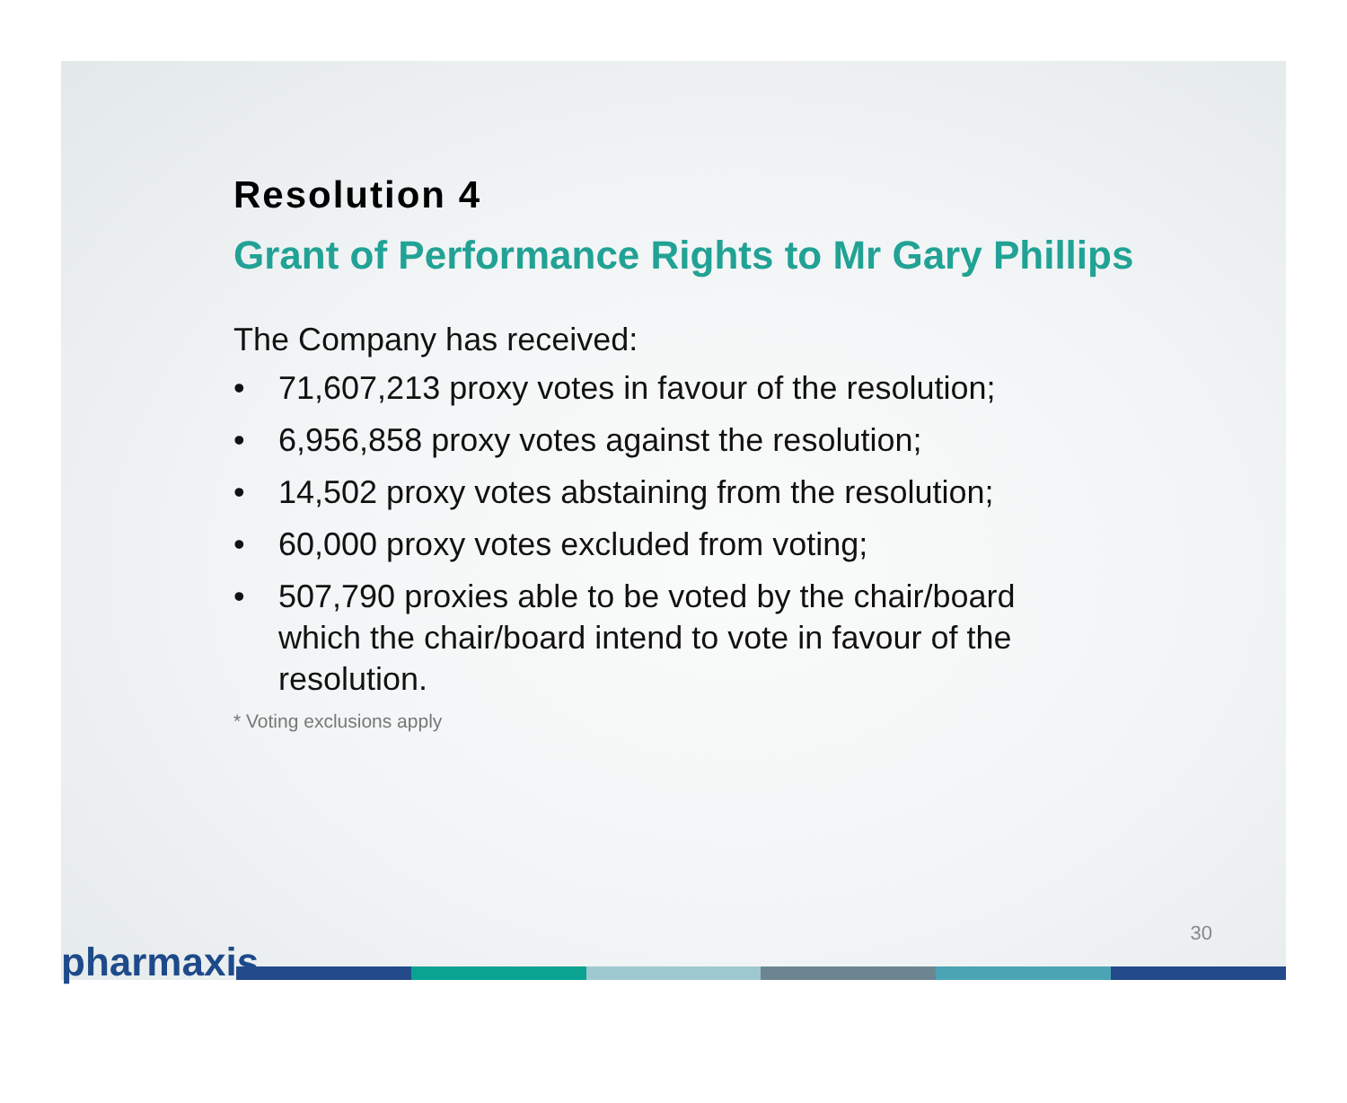Resolution 4
Grant of Performance Rights to Mr Gary Phillips
The Company has received:
• 71,607,213 proxy votes in favour of the resolution;
• 6,956,858 proxy votes against the resolution;
• 14,502 proxy votes abstaining from the resolution;
• 60,000 proxy votes excluded from voting;
• 507,790 proxies able to be voted by the chair/board which the chair/board intend to vote in favour of the resolution.
* Voting exclusions apply
30
pharmaxis